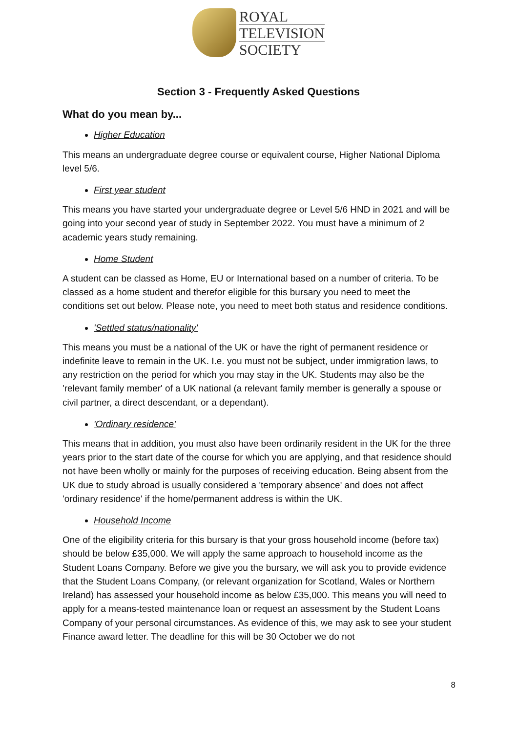ROYAL
TELEVISION
SOCIETY
Section 3 - Frequently Asked Questions
What do you mean by...
Higher Education
This means an undergraduate degree course or equivalent course, Higher National Diploma level 5/6.
First year student
This means you have started your undergraduate degree or Level 5/6 HND in 2021 and will be going into your second year of study in September 2022. You must have a minimum of 2 academic years study remaining.
Home Student
A student can be classed as Home, EU or International based on a number of criteria. To be classed as a home student and therefor eligible for this bursary you need to meet the conditions set out below. Please note, you need to meet both status and residence conditions.
'Settled status/nationality'
This means you must be a national of the UK or have the right of permanent residence or indefinite leave to remain in the UK. I.e. you must not be subject, under immigration laws, to any restriction on the period for which you may stay in the UK. Students may also be the 'relevant family member' of a UK national (a relevant family member is generally a spouse or civil partner, a direct descendant, or a dependant).
'Ordinary residence'
This means that in addition, you must also have been ordinarily resident in the UK for the three years prior to the start date of the course for which you are applying, and that residence should not have been wholly or mainly for the purposes of receiving education. Being absent from the UK due to study abroad is usually considered a 'temporary absence' and does not affect 'ordinary residence' if the home/permanent address is within the UK.
Household Income
One of the eligibility criteria for this bursary is that your gross household income (before tax) should be below £35,000. We will apply the same approach to household income as the Student Loans Company. Before we give you the bursary, we will ask you to provide evidence that the Student Loans Company, (or relevant organization for Scotland, Wales or Northern Ireland) has assessed your household income as below £35,000. This means you will need to apply for a means-tested maintenance loan or request an assessment by the Student Loans Company of your personal circumstances. As evidence of this, we may ask to see your student Finance award letter. The deadline for this will be 30 October we do not
8